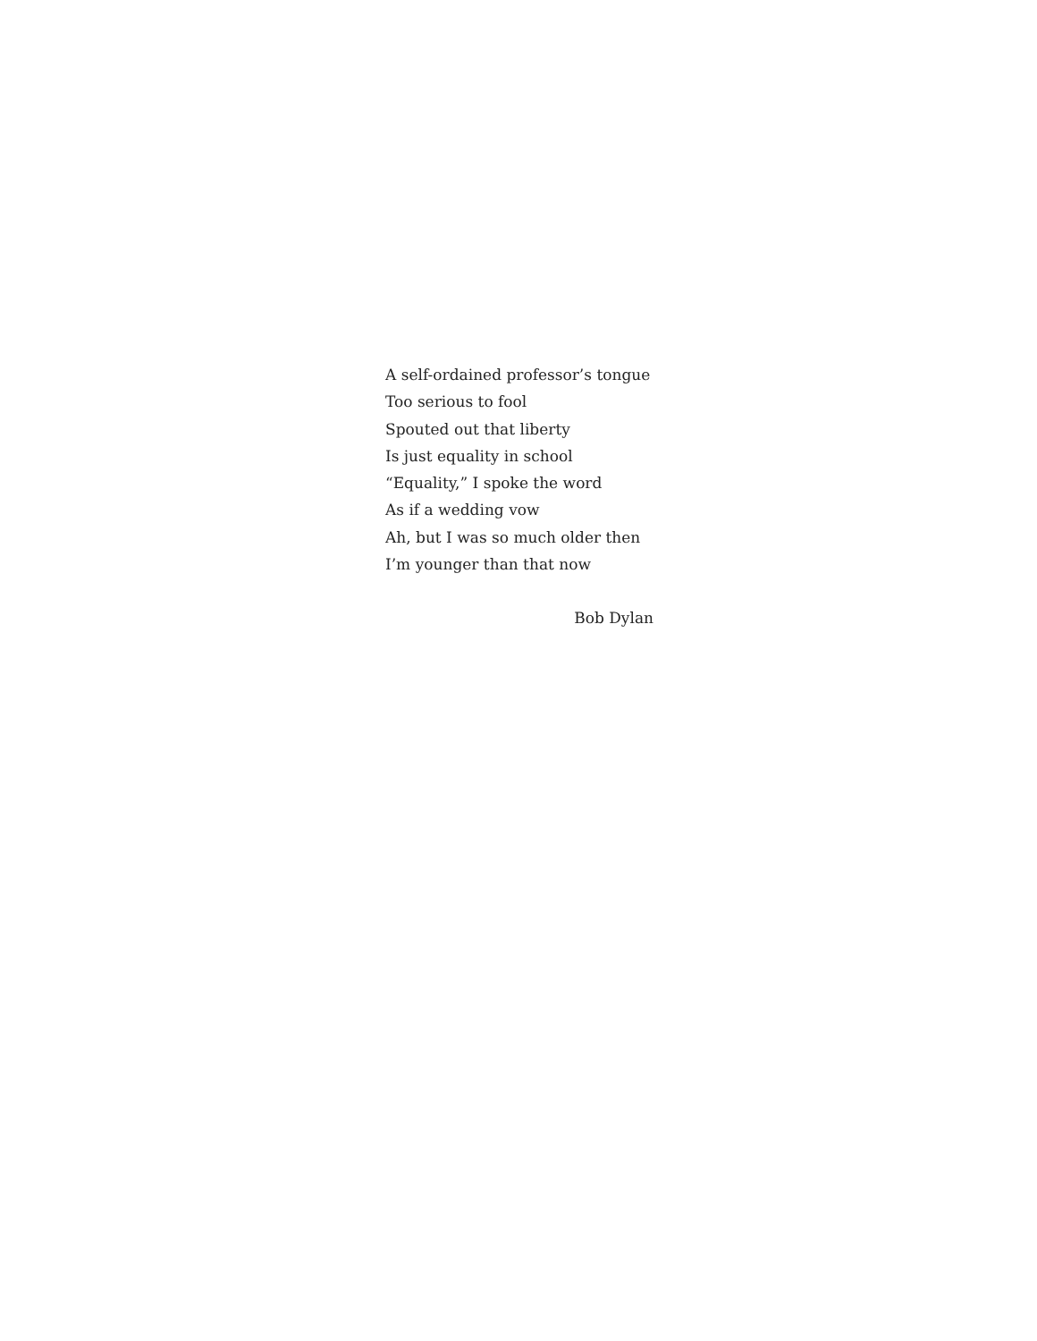A self-ordained professor’s tongue
Too serious to fool
Spouted out that liberty
Is just equality in school
“Equality,” I spoke the word
As if a wedding vow
Ah, but I was so much older then
I’m younger than that now
Bob Dylan